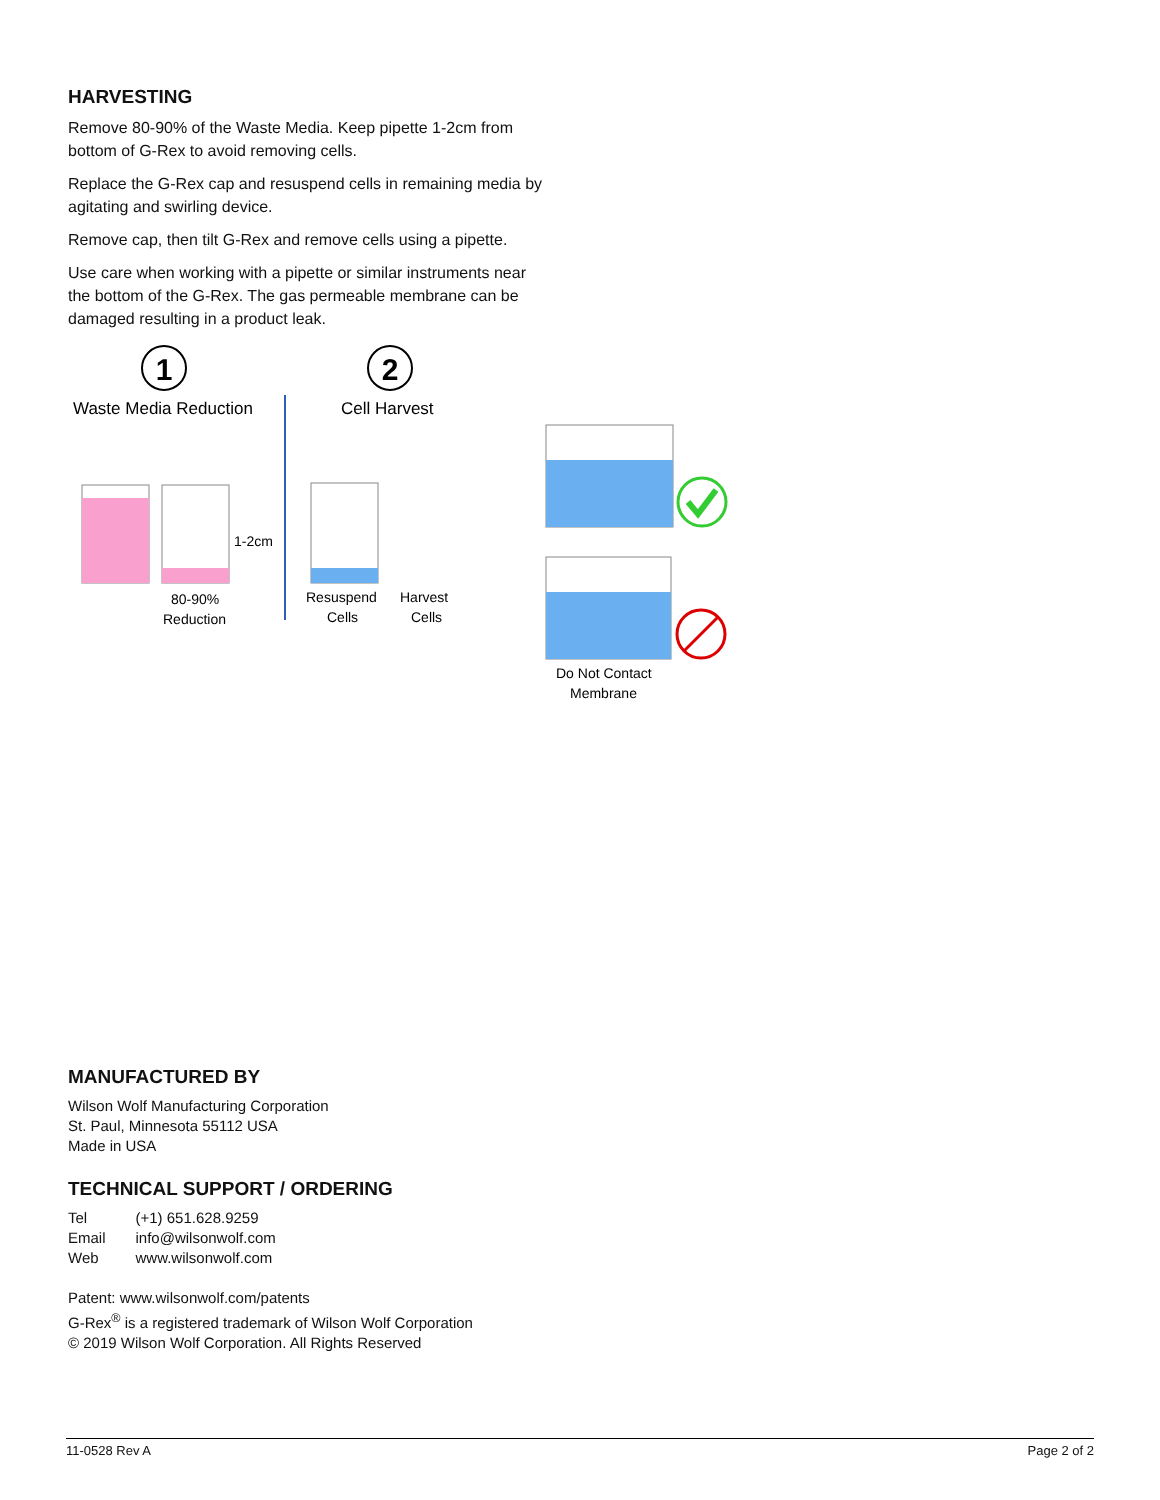HARVESTING
Remove 80-90% of the Waste Media. Keep pipette 1-2cm from bottom of G-Rex to avoid removing cells.
Replace the G-Rex cap and resuspend cells in remaining media by agitating and swirling device.
Remove cap, then tilt G-Rex and remove cells using a pipette.
Use care when working with a pipette or similar instruments near the bottom of the G-Rex. The gas permeable membrane can be damaged resulting in a product leak.
1
2
Waste Media Reduction
Cell Harvest
1-2cm
80-90%
Reduction
Resuspend
Cells
Harvest
Cells
Do Not Contact
Membrane
MANUFACTURED BY
Wilson Wolf Manufacturing Corporation
St. Paul, Minnesota 55112 USA
Made in USA
TECHNICAL SUPPORT / ORDERING
| Tel | (+1) 651.628.9259 |
| Email | info@wilsonwolf.com |
| Web | www.wilsonwolf.com |
Patent: www.wilsonwolf.com/patents
G-Rex<sup>®</sup> is a registered trademark of Wilson Wolf Corporation
© 2019 Wilson Wolf Corporation. All Rights Reserved
11-0528 Rev A Page 2 of 2